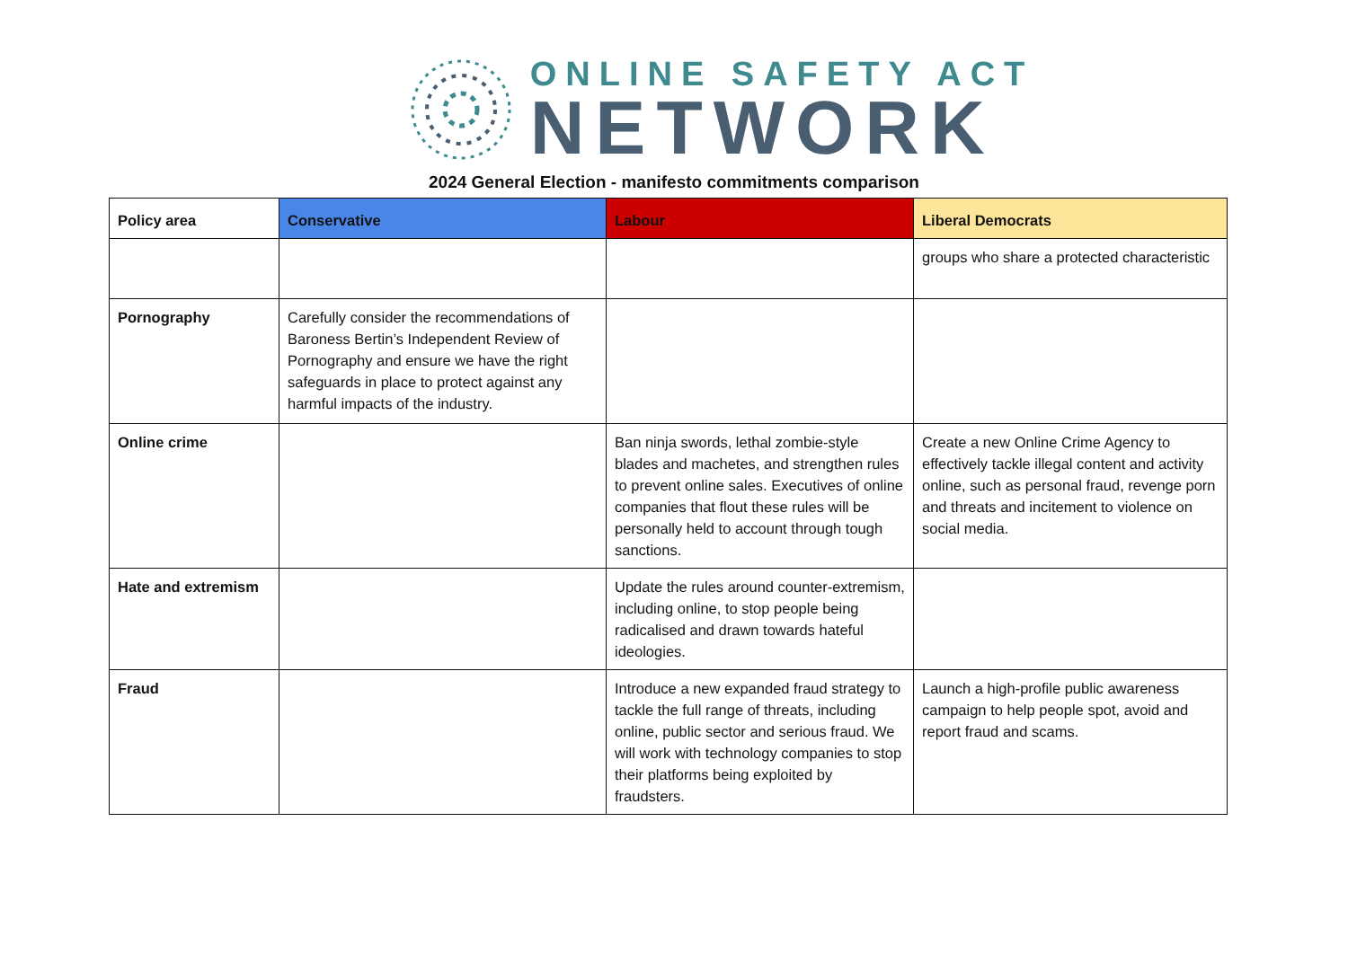ONLINE SAFETY ACT
NETWORK
2024 General Election - manifesto commitments comparison
| Policy area | Conservative | Labour | Liberal Democrats |
| --- | --- | --- | --- |
| | | | groups who share a protected characteristic |
| Pornography | Carefully consider the recommendations of Baroness Bertin’s Independent Review of Pornography and ensure we have the right safeguards in place to protect against any harmful impacts of the industry. | | |
| Online crime | | Ban ninja swords, lethal zombie-style blades and machetes, and strengthen rules to prevent online sales. Executives of online companies that flout these rules will be personally held to account through tough sanctions. | Create a new Online Crime Agency to effectively tackle illegal content and activity online, such as personal fraud, revenge porn and threats and incitement to violence on social media. |
| Hate and extremism | | Update the rules around counter-extremism, including online, to stop people being radicalised and drawn towards hateful ideologies. | |
| Fraud | | Introduce a new expanded fraud strategy to tackle the full range of threats, including online, public sector and serious fraud. We will work with technology companies to stop their platforms being exploited by fraudsters. | Launch a high-profile public awareness campaign to help people spot, avoid and report fraud and scams. |